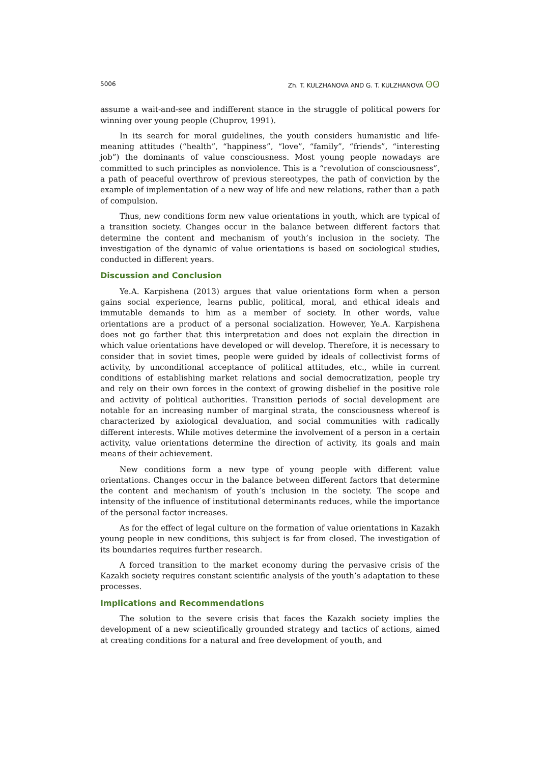5006 Zh. T. KULZHANOVA AND G. T. KULZHANOVA ʘʘ
assume a wait-and-see and indifferent stance in the struggle of political powers for winning over young people (Chuprov, 1991).
In its search for moral guidelines, the youth considers humanistic and life-meaning attitudes (“health”, “happiness”, “love”, “family”, “friends”, “interesting job”) the dominants of value consciousness. Most young people nowadays are committed to such principles as nonviolence. This is a “revolution of consciousness”, a path of peaceful overthrow of previous stereotypes, the path of conviction by the example of implementation of a new way of life and new relations, rather than a path of compulsion.
Thus, new conditions form new value orientations in youth, which are typical of a transition society. Changes occur in the balance between different factors that determine the content and mechanism of youth’s inclusion in the society. The investigation of the dynamic of value orientations is based on sociological studies, conducted in different years.
Discussion and Conclusion
Ye.A. Karpishena (2013) argues that value orientations form when a person gains social experience, learns public, political, moral, and ethical ideals and immutable demands to him as a member of society. In other words, value orientations are a product of a personal socialization. However, Ye.A. Karpishena does not go farther that this interpretation and does not explain the direction in which value orientations have developed or will develop. Therefore, it is necessary to consider that in soviet times, people were guided by ideals of collectivist forms of activity, by unconditional acceptance of political attitudes, etc., while in current conditions of establishing market relations and social democratization, people try and rely on their own forces in the context of growing disbelief in the positive role and activity of political authorities. Transition periods of social development are notable for an increasing number of marginal strata, the consciousness whereof is characterized by axiological devaluation, and social communities with radically different interests. While motives determine the involvement of a person in a certain activity, value orientations determine the direction of activity, its goals and main means of their achievement.
New conditions form a new type of young people with different value orientations. Changes occur in the balance between different factors that determine the content and mechanism of youth’s inclusion in the society. The scope and intensity of the influence of institutional determinants reduces, while the importance of the personal factor increases.
As for the effect of legal culture on the formation of value orientations in Kazakh young people in new conditions, this subject is far from closed. The investigation of its boundaries requires further research.
A forced transition to the market economy during the pervasive crisis of the Kazakh society requires constant scientific analysis of the youth’s adaptation to these processes.
Implications and Recommendations
The solution to the severe crisis that faces the Kazakh society implies the development of a new scientifically grounded strategy and tactics of actions, aimed at creating conditions for a natural and free development of youth, and